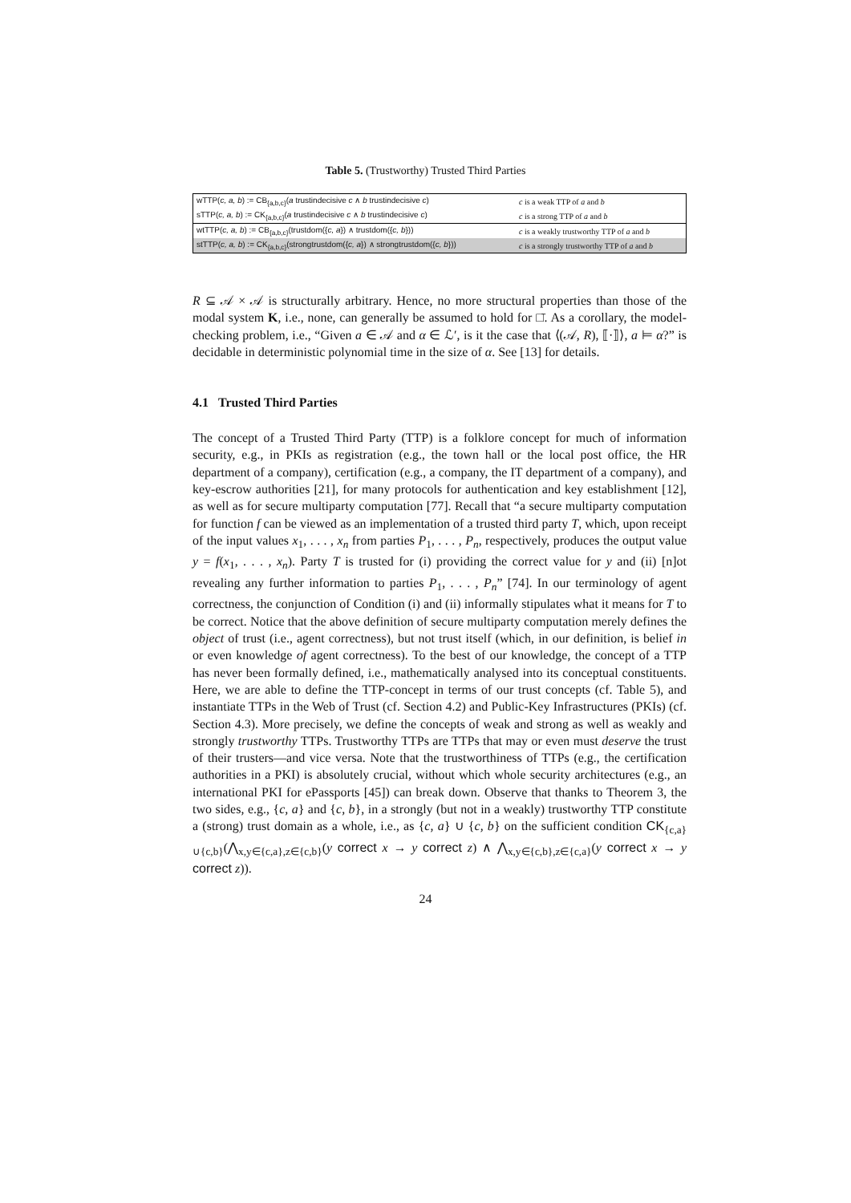Table 5. (Trustworthy) Trusted Third Parties
| wTTP( c, a, b ) := CB<sub>{a,b,c}</sub>( a trustindecisive c ∧ b trustindecisive c ) | c is a weak TTP of a and b |
| sTTP( c, a, b ) := CK<sub>{a,b,c}</sub>( a trustindecisive c ∧ b trustindecisive c ) | c is a strong TTP of a and b |
| wtTTP( c, a, b ) := CB<sub>{a,b,c}</sub>(trustdom({ c, a }) ∧ trustdom({ c, b })) | c is a weakly trustworthy TTP of a and b |
| stTTP( c, a, b ) := CK<sub>{a,b,c}</sub>(strongtrustdom({ c, a }) ∧ strongtrustdom({ c, b })) | c is a strongly trustworthy TTP of a and b |
R ⊆ 𝒜 × 𝒜 is structurally arbitrary. Hence, no more structural properties than those of the modal system K, i.e., none, can generally be assumed to hold for □̄. As a corollary, the model-checking problem, i.e., “Given a ∈ 𝒜 and α ∈ ℒ′, is it the case that ⟨(𝒜, R), ⟦·⟧⟩, a ⊨ α?” is decidable in deterministic polynomial time in the size of α. See [13] for details.
4.1 Trusted Third Parties
The concept of a Trusted Third Party (TTP) is a folklore concept for much of information security, e.g., in PKIs as registration (e.g., the town hall or the local post office, the HR department of a company), certification (e.g., a company, the IT department of a company), and key-escrow authorities [21], for many protocols for authentication and key establishment [12], as well as for secure multiparty computation [77]. Recall that “a secure multiparty computation for function f can be viewed as an implementation of a trusted third party T, which, upon receipt of the input values x<sub>1</sub>, . . . , x<sub>n</sub> from parties P<sub>1</sub>, . . . , P<sub>n</sub>, respectively, produces the output value y = f(x<sub>1</sub>, . . . , x<sub>n</sub>). Party T is trusted for (i) providing the correct value for y and (ii) [n]ot revealing any further information to parties P<sub>1</sub>, . . . , P<sub>n</sub>” [74]. In our terminology of agent correctness, the conjunction of Condition (i) and (ii) informally stipulates what it means for T to be correct. Notice that the above definition of secure multiparty computation merely defines the object of trust (i.e., agent correctness), but not trust itself (which, in our definition, is belief in or even knowledge of agent correctness). To the best of our knowledge, the concept of a TTP has never been formally defined, i.e., mathematically analysed into its conceptual constituents. Here, we are able to define the TTP-concept in terms of our trust concepts (cf. Table 5), and instantiate TTPs in the Web of Trust (cf. Section 4.2) and Public-Key Infrastructures (PKIs) (cf. Section 4.3). More precisely, we define the concepts of weak and strong as well as weakly and strongly trustworthy TTPs. Trustworthy TTPs are TTPs that may or even must deserve the trust of their trusters—and vice versa. Note that the trustworthiness of TTPs (e.g., the certification authorities in a PKI) is absolutely crucial, without which whole security architectures (e.g., an international PKI for ePassports [45]) can break down. Observe that thanks to Theorem 3, the two sides, e.g., {c, a} and {c, b}, in a strongly (but not in a weakly) trustworthy TTP constitute a (strong) trust domain as a whole, i.e., as {c, a} ∪ {c, b} on the sufficient condition CK<sub>{c,a}∪{c,b}</sub>(⋀<sub>x,y∈{c,a},z∈{c,b}</sub>(y correct x → y correct z) ∧ ⋀<sub>x,y∈{c,b},z∈{c,a}</sub>(y correct x → y correct z)).
24